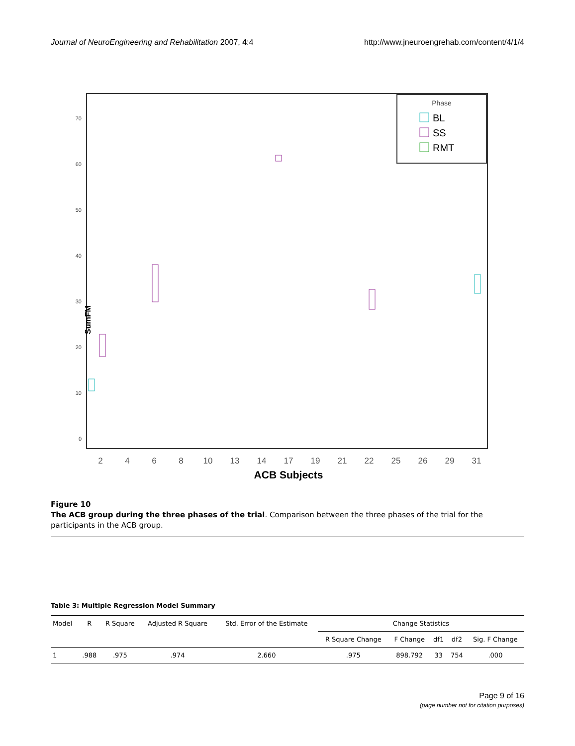Journal of NeuroEngineering and Rehabilitation 2007, 4:4 http://www.jneuroengrehab.com/content/4/1/4
SumFM
70
60
50
40
30
20
10
0
2
4
6
8
10
13
14
17
19
21
22
25
26
29
31
ACB Subjects
Phase
BL
SS
RMT
Figure 10
The ACB group during the three phases of the trial. Comparison between the three phases of the trial for the participants in the ACB group.
Table 3: Multiple Regression Model Summary
| Model | R | R Square | Adjusted R Square | Std. Error of the Estimate | Change Statistics | | | | |
| --- | --- | --- | --- | --- | --- | --- | --- | --- | --- |
| | | | | | R Square Change | F Change | df1 | df2 | Sig. F Change |
| 1 | .988 | .975 | .974 | 2.660 | .975 | 898.792 | 33 | 754 | .000 |
Page 9 of 16
(page number not for citation purposes)